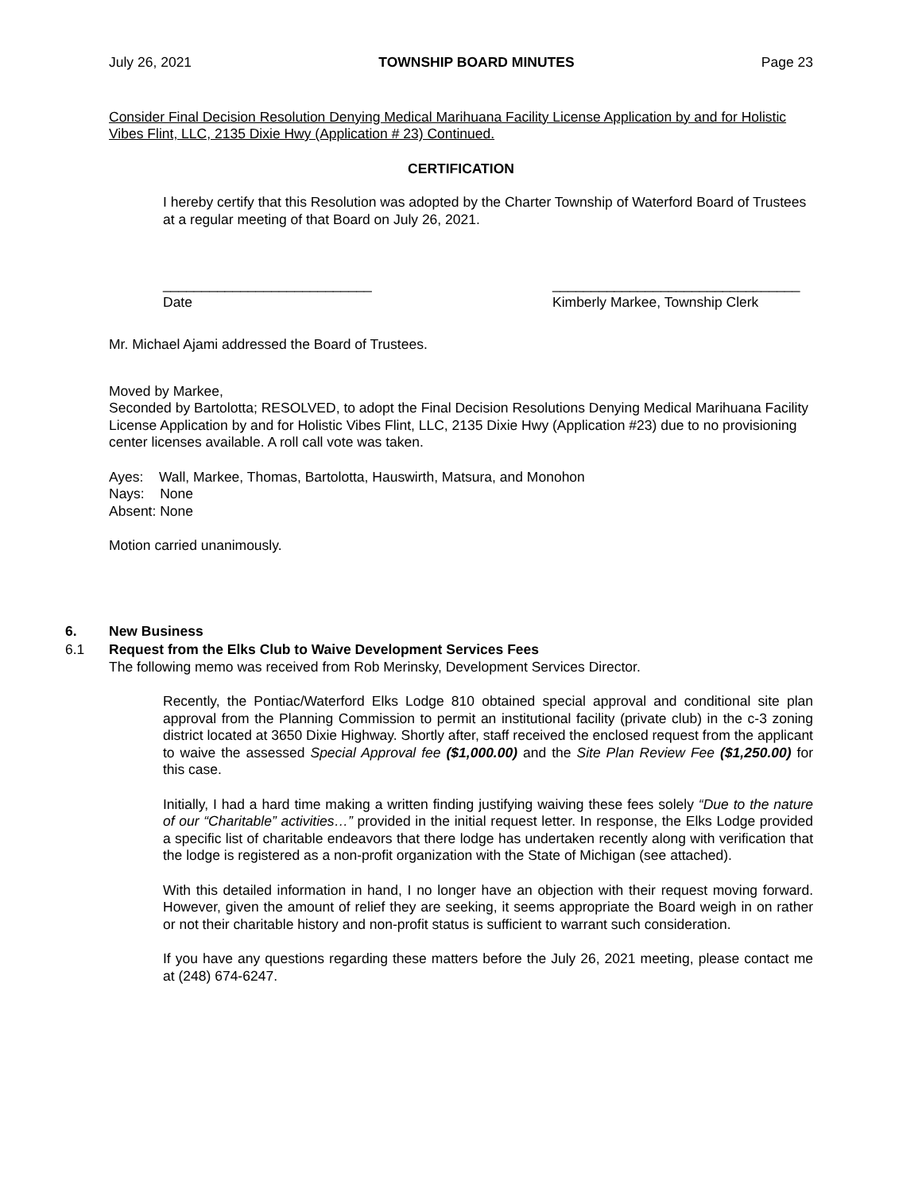July 26, 2021 TOWNSHIP BOARD MINUTES Page 23
Consider Final Decision Resolution Denying Medical Marihuana Facility License Application by and for Holistic Vibes Flint, LLC, 2135 Dixie Hwy (Application # 23) Continued.
CERTIFICATION
I hereby certify that this Resolution was adopted by the Charter Township of Waterford Board of Trustees at a regular meeting of that Board on July 26, 2021.
___________________________
Date
________________________________
Kimberly Markee, Township Clerk
Mr. Michael Ajami addressed the Board of Trustees.
Moved by Markee,
Seconded by Bartolotta; RESOLVED, to adopt the Final Decision Resolutions Denying Medical Marihuana Facility License Application by and for Holistic Vibes Flint, LLC, 2135 Dixie Hwy (Application #23) due to no provisioning center licenses available. A roll call vote was taken.
Ayes: Wall, Markee, Thomas, Bartolotta, Hauswirth, Matsura, and Monohon
Nays: None
Absent: None
Motion carried unanimously.
6. New Business
6.1 Request from the Elks Club to Waive Development Services Fees
The following memo was received from Rob Merinsky, Development Services Director.
Recently, the Pontiac/Waterford Elks Lodge 810 obtained special approval and conditional site plan approval from the Planning Commission to permit an institutional facility (private club) in the c-3 zoning district located at 3650 Dixie Highway. Shortly after, staff received the enclosed request from the applicant to waive the assessed Special Approval fee ($1,000.00) and the Site Plan Review Fee ($1,250.00) for this case.
Initially, I had a hard time making a written finding justifying waiving these fees solely “Due to the nature of our “Charitable” activities…” provided in the initial request letter. In response, the Elks Lodge provided a specific list of charitable endeavors that there lodge has undertaken recently along with verification that the lodge is registered as a non-profit organization with the State of Michigan (see attached).
With this detailed information in hand, I no longer have an objection with their request moving forward. However, given the amount of relief they are seeking, it seems appropriate the Board weigh in on rather or not their charitable history and non-profit status is sufficient to warrant such consideration.
If you have any questions regarding these matters before the July 26, 2021 meeting, please contact me at (248) 674-6247.